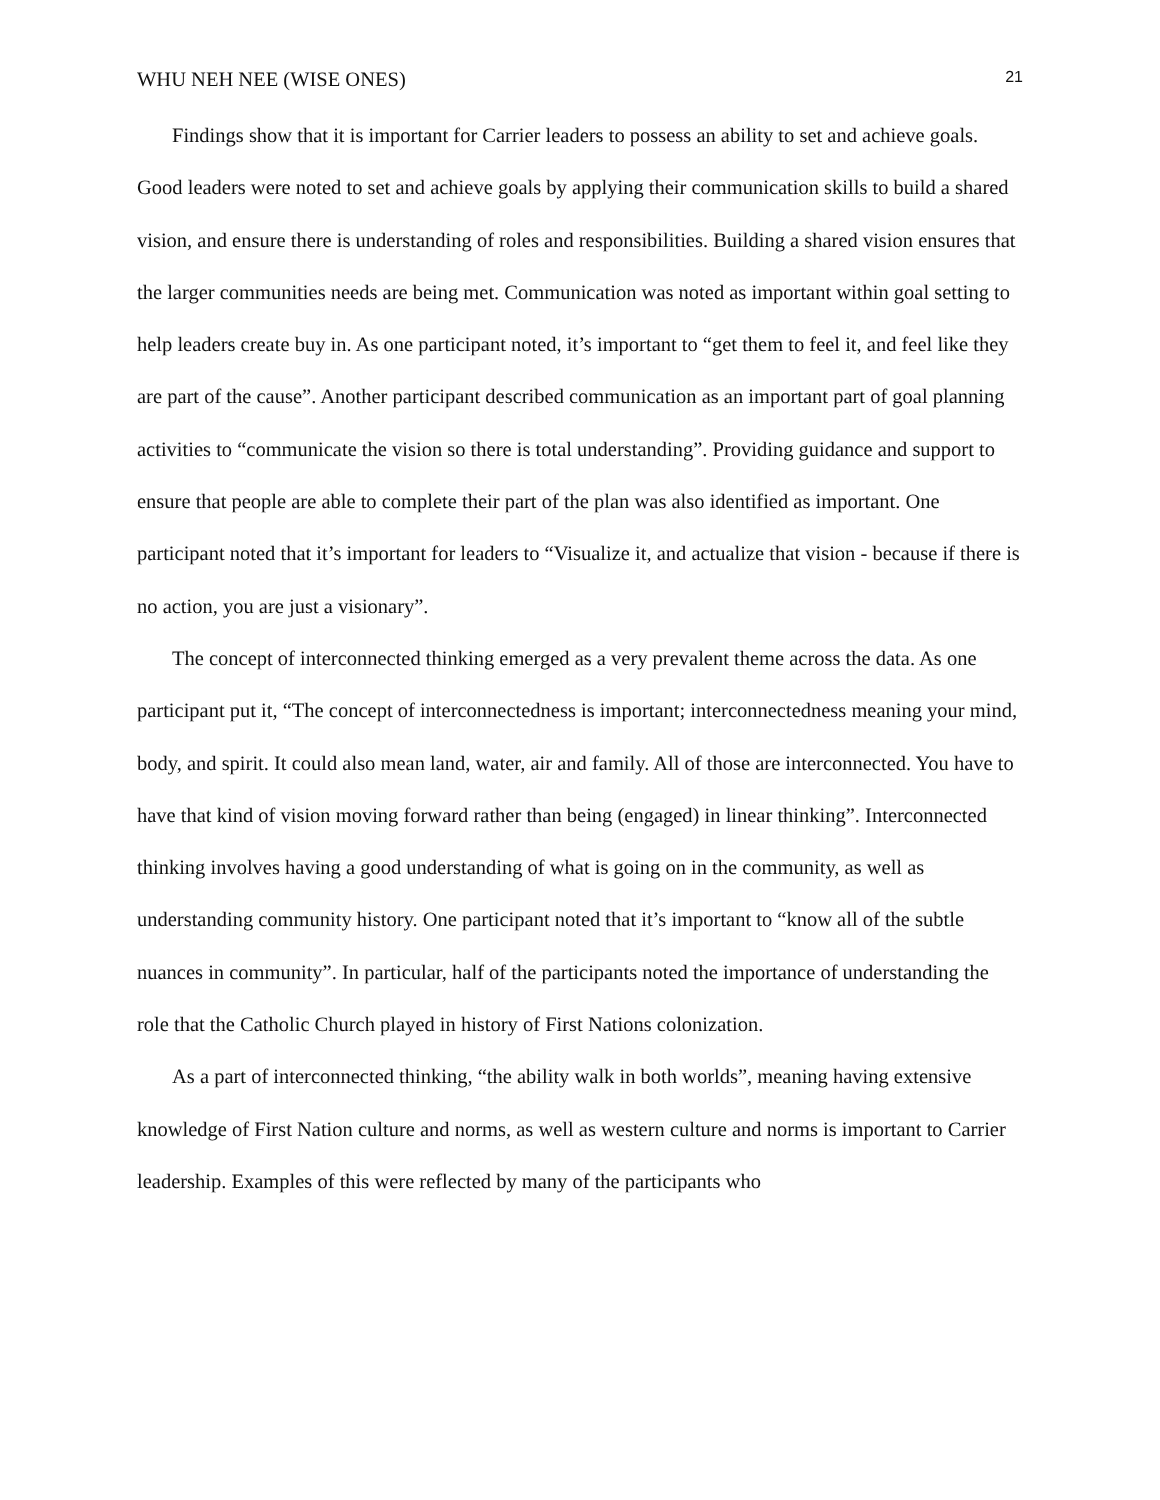WHU NEH NEE (WISE ONES) 21
Findings show that it is important for Carrier leaders to possess an ability to set and achieve goals. Good leaders were noted to set and achieve goals by applying their communication skills to build a shared vision, and ensure there is understanding of roles and responsibilities. Building a shared vision ensures that the larger communities needs are being met. Communication was noted as important within goal setting to help leaders create buy in. As one participant noted, it’s important to “get them to feel it, and feel like they are part of the cause”. Another participant described communication as an important part of goal planning activities to “communicate the vision so there is total understanding”. Providing guidance and support to ensure that people are able to complete their part of the plan was also identified as important. One participant noted that it’s important for leaders to “Visualize it, and actualize that vision - because if there is no action, you are just a visionary”.
The concept of interconnected thinking emerged as a very prevalent theme across the data. As one participant put it, “The concept of interconnectedness is important; interconnectedness meaning your mind, body, and spirit. It could also mean land, water, air and family. All of those are interconnected. You have to have that kind of vision moving forward rather than being (engaged) in linear thinking”. Interconnected thinking involves having a good understanding of what is going on in the community, as well as understanding community history. One participant noted that it’s important to “know all of the subtle nuances in community”. In particular, half of the participants noted the importance of understanding the role that the Catholic Church played in history of First Nations colonization.
As a part of interconnected thinking, “the ability walk in both worlds”, meaning having extensive knowledge of First Nation culture and norms, as well as western culture and norms is important to Carrier leadership. Examples of this were reflected by many of the participants who